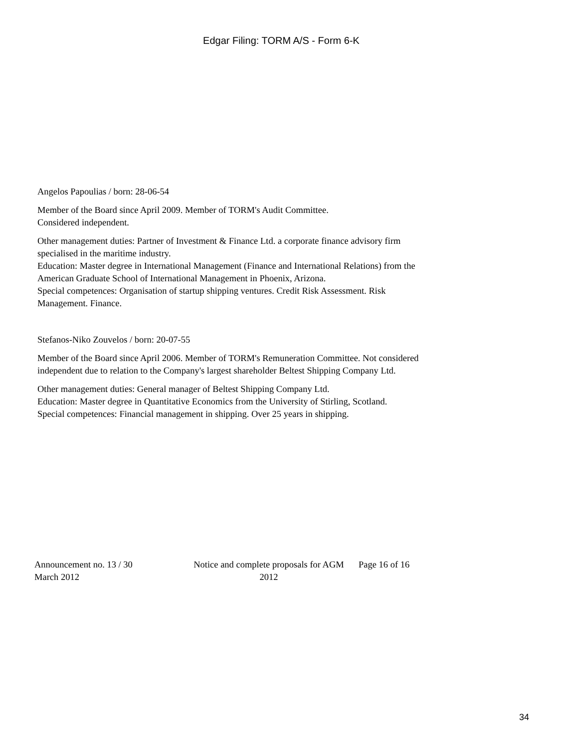Edgar Filing: TORM A/S - Form 6-K
Angelos Papoulias / born: 28-06-54
Member of the Board since April 2009. Member of TORM's Audit Committee.
Considered independent.
Other management duties: Partner of Investment & Finance Ltd. a corporate finance advisory firm specialised in the maritime industry.
Education: Master degree in International Management (Finance and International Relations) from the American Graduate School of International Management in Phoenix, Arizona.
Special competences: Organisation of startup shipping ventures. Credit Risk Assessment. Risk Management. Finance.
Stefanos-Niko Zouvelos / born: 20-07-55
Member of the Board since April 2006. Member of TORM's Remuneration Committee. Not considered independent due to relation to the Company's largest shareholder Beltest Shipping Company Ltd.
Other management duties: General manager of Beltest Shipping Company Ltd.
Education: Master degree in Quantitative Economics from the University of Stirling, Scotland.
Special competences: Financial management in shipping. Over 25 years in shipping.
| Announcement no. 13 / 30 March 2012 | Notice and complete proposals for AGM 2012 | Page 16 of 16 |
34